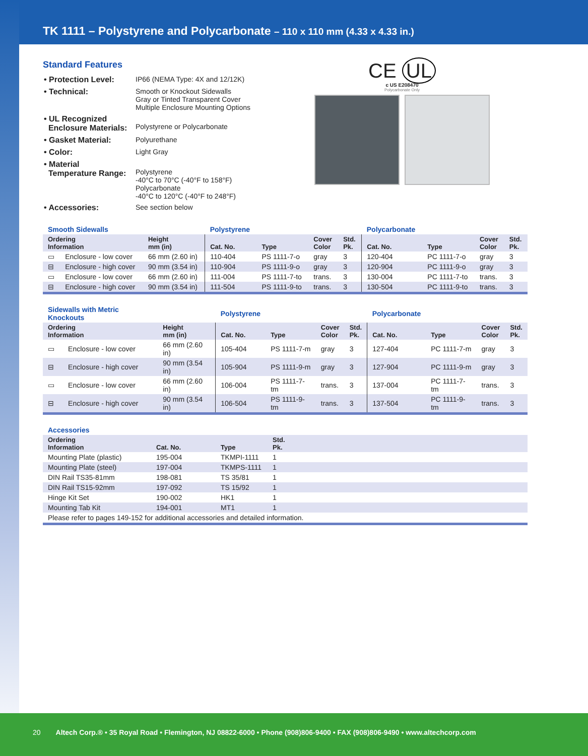TK 1111 – Polystyrene and Polycarbonate – 110 x 110 mm (4.33 x 4.33 in.)
Standard Features
| • Protection Level: | IP66 (NEMA Type: 4X and 12/12K) |
| • Technical: | Smooth or Knockout Sidewalls Gray or Tinted Transparent Cover Multiple Enclosure Mounting Options |
| • UL Recognized Enclosure Materials: | Polystyrene or Polycarbonate |
| • Gasket Material: | Polyurethane |
| • Color: | Light Gray |
| • Material Temperature Range: | Polystyrene -40°C to 70°C (-40°F to 158°F) Polycarbonate -40°C to 120°C (-40°F to 248°F) |
| • Accessories: | See section below |
CE UL
c US E208470
Polycarbonate Only
| Smooth Sidewalls | | | Polystyrene | | | | Polycarbonate | | | |
| Ordering Information | | Height mm (in) | Cat. No. | Type | Cover Color | Std. Pk. | Cat. No. | Type | Cover Color | Std. Pk. |
| ▭ | Enclosure - low cover | 66 mm (2.60 in) | 110-404 | PS 1111-7-o | gray | 3 | 120-404 | PC 1111-7-o | gray | 3 |
| ⊟ | Enclosure - high cover | 90 mm (3.54 in) | 110-904 | PS 1111-9-o | gray | 3 | 120-904 | PC 1111-9-o | gray | 3 |
| ▭ | Enclosure - low cover | 66 mm (2.60 in) | 111-004 | PS 1111-7-to | trans. | 3 | 130-004 | PC 1111-7-to | trans. | 3 |
| ⊟ | Enclosure - high cover | 90 mm (3.54 in) | 111-504 | PS 1111-9-to | trans. | 3 | 130-504 | PC 1111-9-to | trans. | 3 |
| Sidewalls with Metric Knockouts | | | Polystyrene | | | | Polycarbonate | | | |
| Ordering Information | | Height mm (in) | Cat. No. | Type | Cover Color | Std. Pk. | Cat. No. | Type | Cover Color | Std. Pk. |
| ▭ | Enclosure - low cover | 66 mm (2.60 in) | 105-404 | PS 1111-7-m | gray | 3 | 127-404 | PC 1111-7-m | gray | 3 |
| ⊟ | Enclosure - high cover | 90 mm (3.54 in) | 105-904 | PS 1111-9-m | gray | 3 | 127-904 | PC 1111-9-m | gray | 3 |
| ▭ | Enclosure - low cover | 66 mm (2.60 in) | 106-004 | PS 1111-7-tm | trans. | 3 | 137-004 | PC 1111-7-tm | trans. | 3 |
| ⊟ | Enclosure - high cover | 90 mm (3.54 in) | 106-504 | PS 1111-9-tm | trans. | 3 | 137-504 | PC 1111-9-tm | trans. | 3 |
| Accessories | | | | |
| Ordering Information | Cat. No. | Type | Std. Pk. | |
| Mounting Plate (plastic) | 195-004 | TKMPI-1111 | 1 | |
| Mounting Plate (steel) | 197-004 | TKMPS-1111 | 1 | |
| DIN Rail TS35-81mm | 198-081 | TS 35/81 | 1 | |
| DIN Rail TS15-92mm | 197-092 | TS 15/92 | 1 | |
| Hinge Kit Set | 190-002 | HK1 | 1 | |
| Mounting Tab Kit | 194-001 | MT1 | 1 | |
| Please refer to pages 149-152 for additional accessories and detailed information. | | | | |
20 Altech Corp.® • 35 Royal Road • Flemington, NJ 08822-6000 • Phone (908)806-9400 • FAX (908)806-9490 • www.altechcorp.com